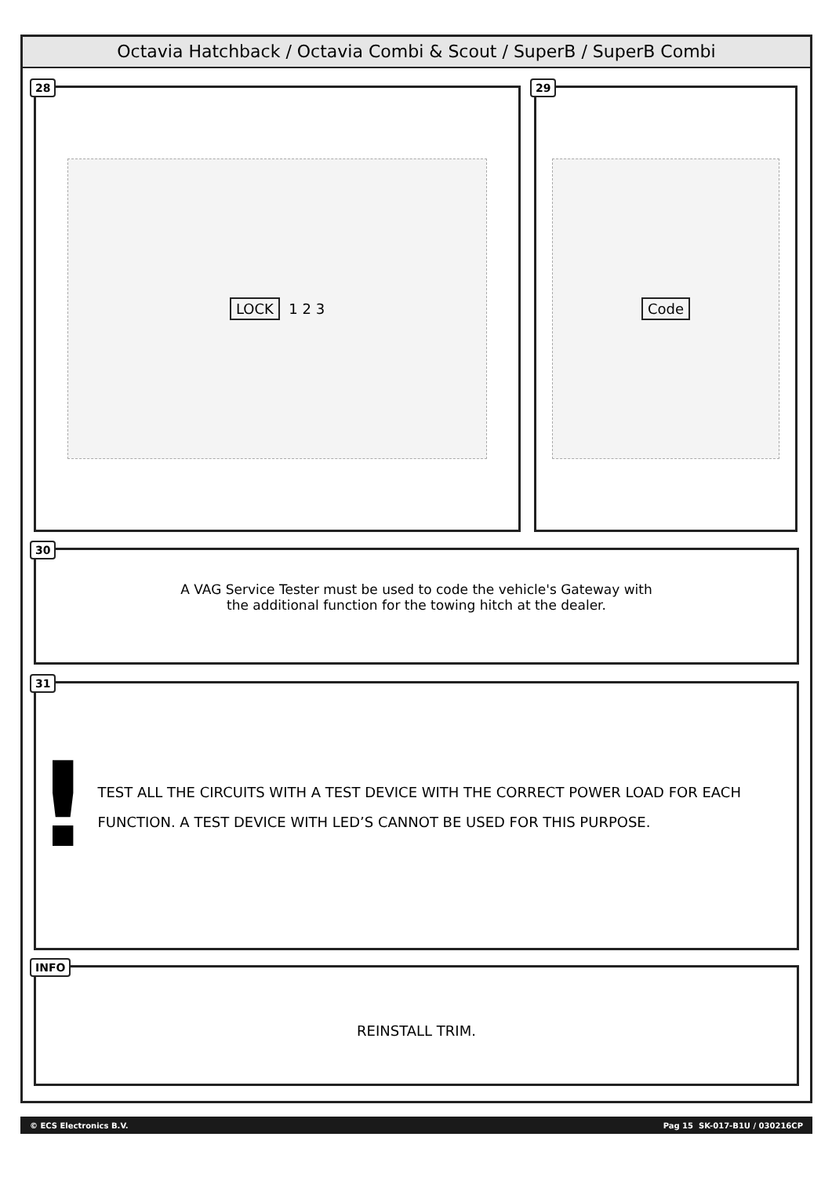Octavia Hatchback / Octavia Combi & Scout / SuperB / SuperB Combi
28
LOCK 1 2 3
29
Code
30
A VAG Service Tester must be used to code the vehicle's Gateway with
the additional function for the towing hitch at the dealer.
31
!
TEST ALL THE CIRCUITS WITH A TEST DEVICE WITH THE CORRECT POWER LOAD FOR EACH FUNCTION. A TEST DEVICE WITH LED’S CANNOT BE USED FOR THIS PURPOSE.
INFO
REINSTALL TRIM.
© ECS Electronics B.V. Pag 15 SK-017-B1U / 030216CP